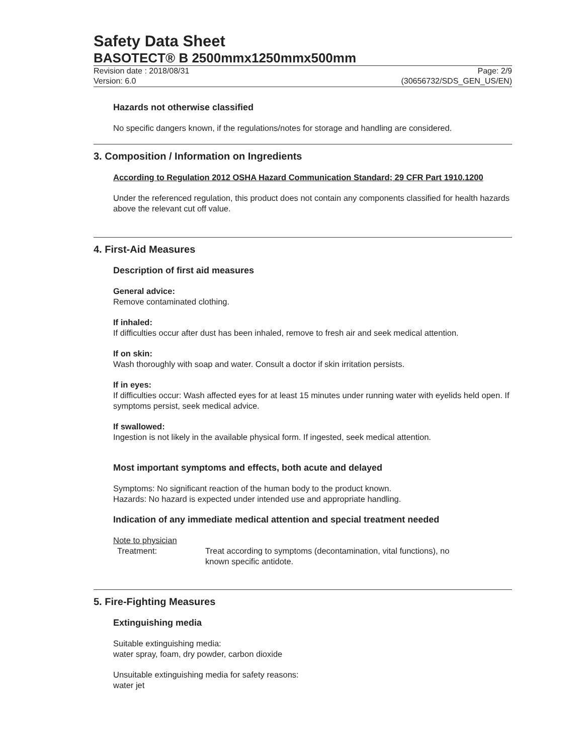Safety Data Sheet
BASOTECT® B 2500mmx1250mmx500mm
Revision date : 2018/08/31
Version: 6.0
Page: 2/9
(30656732/SDS_GEN_US/EN)
Hazards not otherwise classified
No specific dangers known, if the regulations/notes for storage and handling are considered.
3. Composition / Information on Ingredients
According to Regulation 2012 OSHA Hazard Communication Standard; 29 CFR Part 1910.1200
Under the referenced regulation, this product does not contain any components classified for health hazards above the relevant cut off value.
4. First-Aid Measures
Description of first aid measures
General advice:
Remove contaminated clothing.
If inhaled:
If difficulties occur after dust has been inhaled, remove to fresh air and seek medical attention.
If on skin:
Wash thoroughly with soap and water. Consult a doctor if skin irritation persists.
If in eyes:
If difficulties occur: Wash affected eyes for at least 15 minutes under running water with eyelids held open. If symptoms persist, seek medical advice.
If swallowed:
Ingestion is not likely in the available physical form. If ingested, seek medical attention.
Most important symptoms and effects, both acute and delayed
Symptoms: No significant reaction of the human body to the product known.
Hazards: No hazard is expected under intended use and appropriate handling.
Indication of any immediate medical attention and special treatment needed
Note to physician
Treatment: Treat according to symptoms (decontamination, vital functions), no known specific antidote.
5. Fire-Fighting Measures
Extinguishing media
Suitable extinguishing media:
water spray, foam, dry powder, carbon dioxide
Unsuitable extinguishing media for safety reasons:
water jet